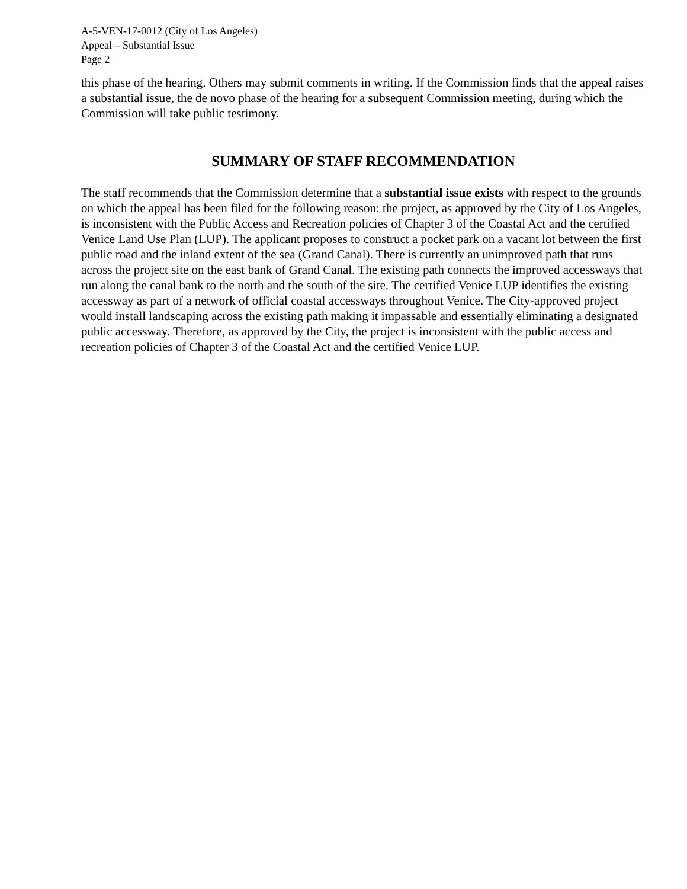A-5-VEN-17-0012 (City of Los Angeles)
Appeal – Substantial Issue
Page 2
this phase of the hearing. Others may submit comments in writing. If the Commission finds that the appeal raises a substantial issue, the de novo phase of the hearing for a subsequent Commission meeting, during which the Commission will take public testimony.
SUMMARY OF STAFF RECOMMENDATION
The staff recommends that the Commission determine that a substantial issue exists with respect to the grounds on which the appeal has been filed for the following reason: the project, as approved by the City of Los Angeles, is inconsistent with the Public Access and Recreation policies of Chapter 3 of the Coastal Act and the certified Venice Land Use Plan (LUP). The applicant proposes to construct a pocket park on a vacant lot between the first public road and the inland extent of the sea (Grand Canal). There is currently an unimproved path that runs across the project site on the east bank of Grand Canal. The existing path connects the improved accessways that run along the canal bank to the north and the south of the site. The certified Venice LUP identifies the existing accessway as part of a network of official coastal accessways throughout Venice. The City-approved project would install landscaping across the existing path making it impassable and essentially eliminating a designated public accessway. Therefore, as approved by the City, the project is inconsistent with the public access and recreation policies of Chapter 3 of the Coastal Act and the certified Venice LUP.